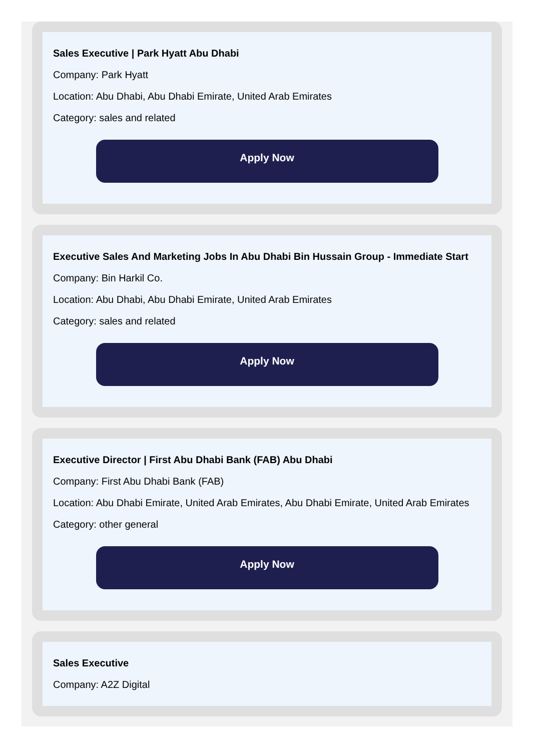Sales Executive | Park Hyatt Abu Dhabi
Company: Park Hyatt
Location: Abu Dhabi, Abu Dhabi Emirate, United Arab Emirates
Category: sales and related
Apply Now
Executive Sales And Marketing Jobs In Abu Dhabi Bin Hussain Group - Immediate Start
Company: Bin Harkil Co.
Location: Abu Dhabi, Abu Dhabi Emirate, United Arab Emirates
Category: sales and related
Apply Now
Executive Director | First Abu Dhabi Bank (FAB) Abu Dhabi
Company: First Abu Dhabi Bank (FAB)
Location: Abu Dhabi Emirate, United Arab Emirates, Abu Dhabi Emirate, United Arab Emirates
Category: other general
Apply Now
Sales Executive
Company: A2Z Digital